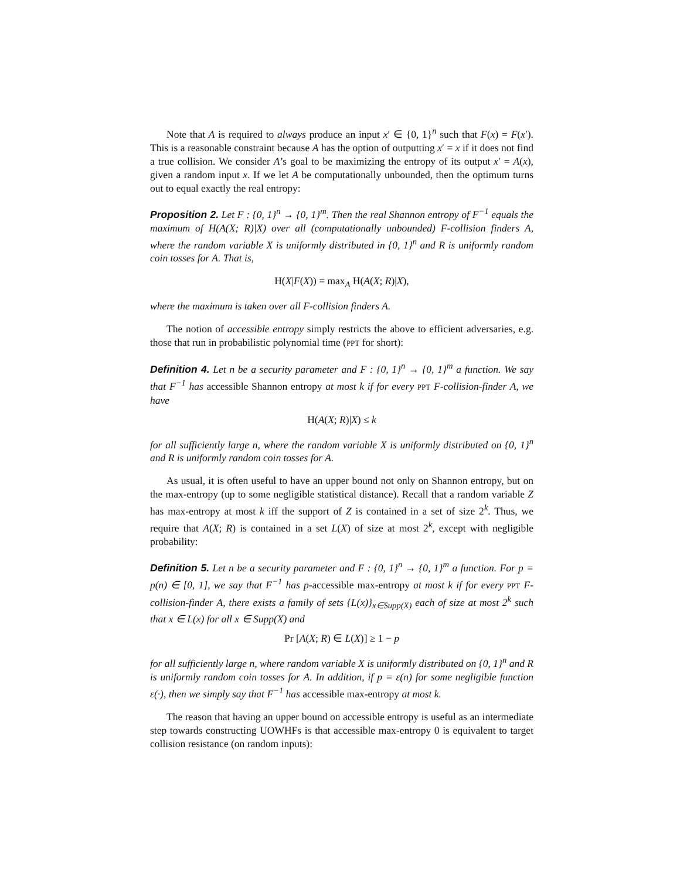Note that A is required to always produce an input x′ ∈ {0, 1}<sup>n</sup> such that F(x) = F(x′). This is a reasonable constraint because A has the option of outputting x′ = x if it does not find a true collision. We consider A’s goal to be maximizing the entropy of its output x′ = A(x), given a random input x. If we let A be computationally unbounded, then the optimum turns out to equal exactly the real entropy:
Proposition 2. Let F : {0, 1}<sup>n</sup> → {0, 1}<sup>m</sup>. Then the real Shannon entropy of F<sup>−1</sup> equals the maximum of H(A(X; R)|X) over all (computationally unbounded) F-collision finders A, where the random variable X is uniformly distributed in {0, 1}<sup>n</sup> and R is uniformly random coin tosses for A. That is,
H(X|F(X)) = max<sub>A</sub> H(A(X; R)|X),
where the maximum is taken over all F-collision finders A.
The notion of accessible entropy simply restricts the above to efficient adversaries, e.g. those that run in probabilistic polynomial time (PPT for short):
Definition 4. Let n be a security parameter and F : {0, 1}<sup>n</sup> → {0, 1}<sup>m</sup> a function. We say that F<sup>−1</sup> has accessible Shannon entropy at most k if for every PPT F-collision-finder A, we have
H(A(X; R)|X) ≤ k
for all sufficiently large n, where the random variable X is uniformly distributed on {0, 1}<sup>n</sup> and R is uniformly random coin tosses for A.
As usual, it is often useful to have an upper bound not only on Shannon entropy, but on the max-entropy (up to some negligible statistical distance). Recall that a random variable Z has max-entropy at most k iff the support of Z is contained in a set of size 2<sup>k</sup>. Thus, we require that A(X; R) is contained in a set L(X) of size at most 2<sup>k</sup>, except with negligible probability:
Definition 5. Let n be a security parameter and F : {0, 1}<sup>n</sup> → {0, 1}<sup>m</sup> a function. For p = p(n) ∈ [0, 1], we say that F<sup>−1</sup> has p-accessible max-entropy at most k if for every PPT F-collision-finder A, there exists a family of sets {L(x)}<sub>x∈Supp(X)</sub> each of size at most 2<sup>k</sup> such that x ∈ L(x) for all x ∈ Supp(X) and
Pr [A(X; R) ∈ L(X)] ≥ 1 − p
for all sufficiently large n, where random variable X is uniformly distributed on {0, 1}<sup>n</sup> and R is uniformly random coin tosses for A. In addition, if p = ε(n) for some negligible function ε(·), then we simply say that F<sup>−1</sup> has accessible max-entropy at most k.
The reason that having an upper bound on accessible entropy is useful as an intermediate step towards constructing UOWHFs is that accessible max-entropy 0 is equivalent to target collision resistance (on random inputs):